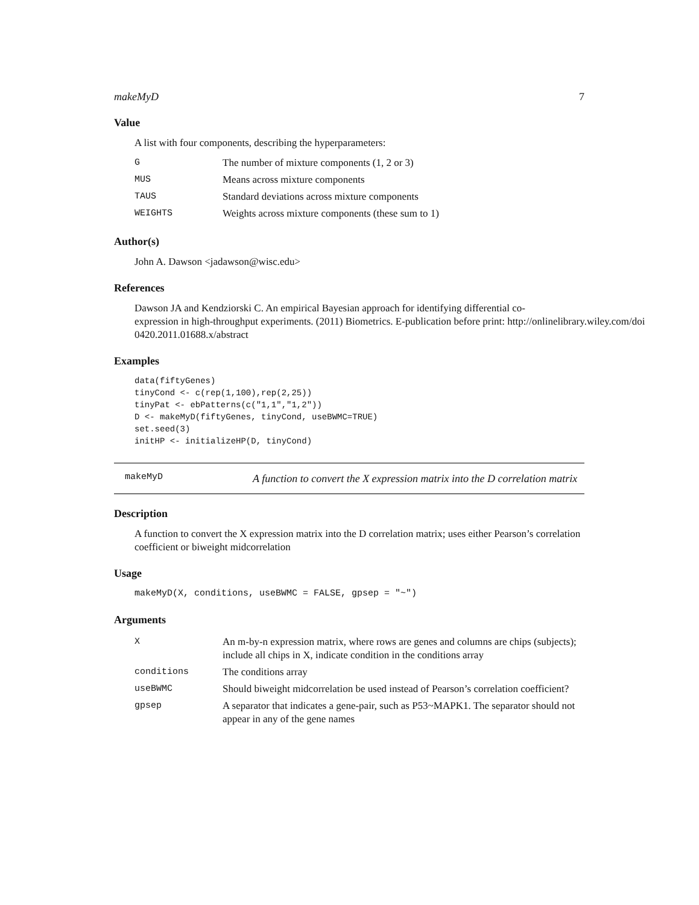makeMyD 7
Value
A list with four components, describing the hyperparameters:
| G | The number of mixture components (1, 2 or 3) |
| MUS | Means across mixture components |
| TAUS | Standard deviations across mixture components |
| WEIGHTS | Weights across mixture components (these sum to 1) |
Author(s)
John A. Dawson <jadawson@wisc.edu>
References
Dawson JA and Kendziorski C. An empirical Bayesian approach for identifying differential co-
expression in high-throughput experiments. (2011) Biometrics. E-publication before print: http://onlinelibrary.wiley.com/doi
0420.2011.01688.x/abstract
Examples
data(fiftyGenes)
tinyCond <- c(rep(1,100),rep(2,25))
tinyPat <- ebPatterns(c("1,1","1,2"))
D <- makeMyD(fiftyGenes, tinyCond, useBWMC=TRUE)
set.seed(3)
initHP <- initializeHP(D, tinyCond)
makeMyD
A function to convert the X expression matrix into the D correlation matrix
Description
A function to convert the X expression matrix into the D correlation matrix; uses either Pearson’s correlation coefficient or biweight midcorrelation
Usage
makeMyD(X, conditions, useBWMC = FALSE, gpsep = "~")
Arguments
| X | An m-by-n expression matrix, where rows are genes and columns are chips (subjects); include all chips in X, indicate condition in the conditions array |
| conditions | The conditions array |
| useBWMC | Should biweight midcorrelation be used instead of Pearson’s correlation coefficient? |
| gpsep | A separator that indicates a gene-pair, such as P53~MAPK1. The separator should not appear in any of the gene names |